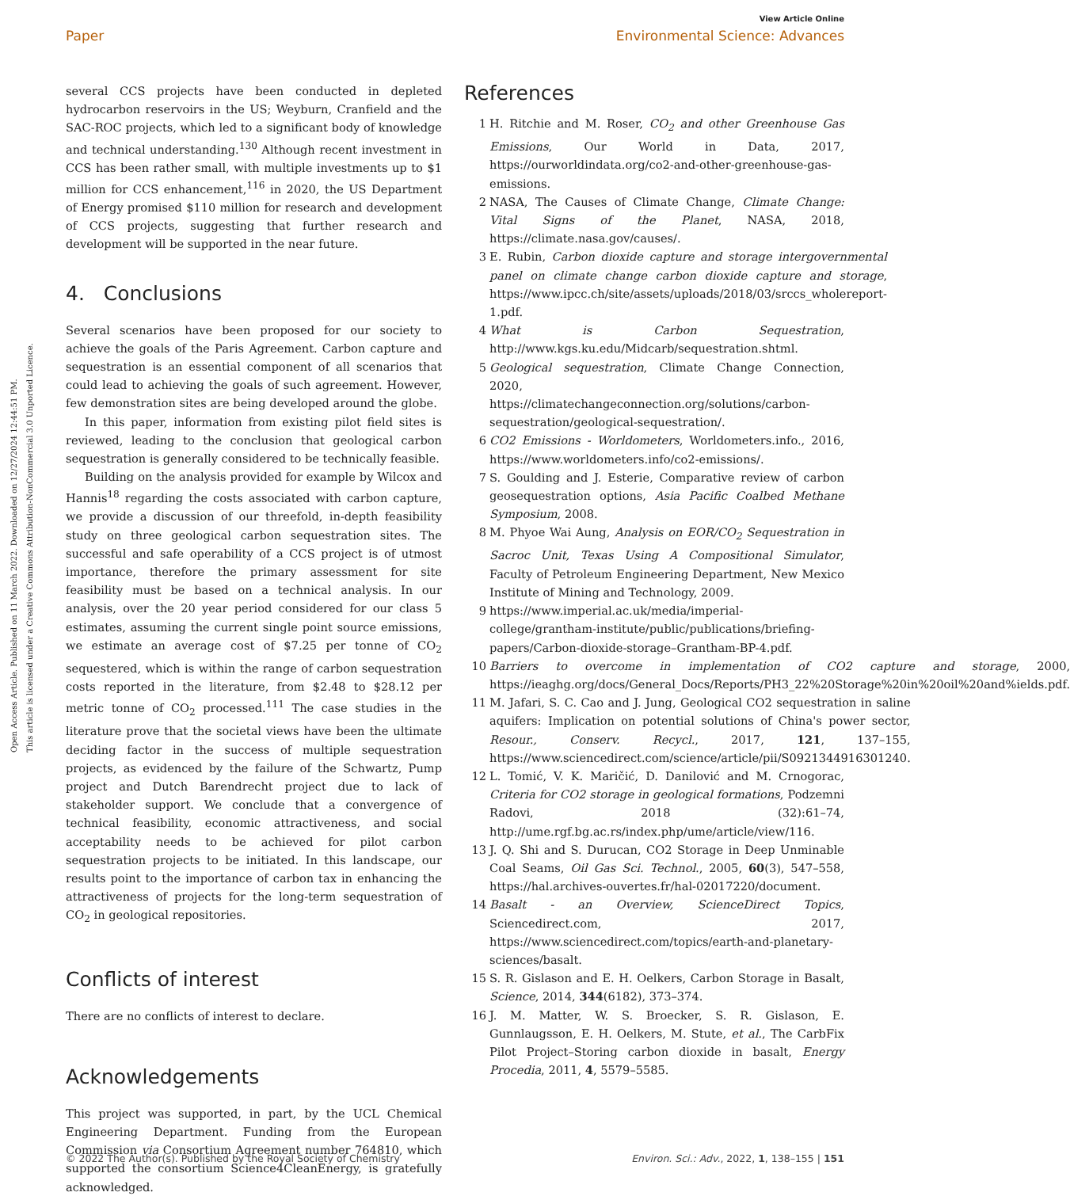View Article Online
Paper Environmental Science: Advances
Open Access Article. Published on 11 March 2022. Downloaded on 12/27/2024 12:44:51 PM.
This article is licensed under a Creative Commons Attribution-NonCommercial 3.0 Unported Licence.
several CCS projects have been conducted in depleted hydrocarbon reservoirs in the US; Weyburn, Cranfield and the SAC-ROC projects, which led to a significant body of knowledge and technical understanding.<sup>130</sup> Although recent investment in CCS has been rather small, with multiple investments up to $1 million for CCS enhancement,<sup>116</sup> in 2020, the US Department of Energy promised $110 million for research and development of CCS projects, suggesting that further research and development will be supported in the near future.
4. Conclusions
Several scenarios have been proposed for our society to achieve the goals of the Paris Agreement. Carbon capture and sequestration is an essential component of all scenarios that could lead to achieving the goals of such agreement. However, few demonstration sites are being developed around the globe.
In this paper, information from existing pilot field sites is reviewed, leading to the conclusion that geological carbon sequestration is generally considered to be technically feasible.
Building on the analysis provided for example by Wilcox and Hannis<sup>18</sup> regarding the costs associated with carbon capture, we provide a discussion of our threefold, in-depth feasibility study on three geological carbon sequestration sites. The successful and safe operability of a CCS project is of utmost importance, therefore the primary assessment for site feasibility must be based on a technical analysis. In our analysis, over the 20 year period considered for our class 5 estimates, assuming the current single point source emissions, we estimate an average cost of $7.25 per tonne of CO<sub>2</sub> sequestered, which is within the range of carbon sequestration costs reported in the literature, from $2.48 to $28.12 per metric tonne of CO<sub>2</sub> processed.<sup>111</sup> The case studies in the literature prove that the societal views have been the ultimate deciding factor in the success of multiple sequestration projects, as evidenced by the failure of the Schwartz, Pump project and Dutch Barendrecht project due to lack of stakeholder support. We conclude that a convergence of technical feasibility, economic attractiveness, and social acceptability needs to be achieved for pilot carbon sequestration projects to be initiated. In this landscape, our results point to the importance of carbon tax in enhancing the attractiveness of projects for the long-term sequestration of CO<sub>2</sub> in geological repositories.
Conflicts of interest
There are no conflicts of interest to declare.
Acknowledgements
This project was supported, in part, by the UCL Chemical Engineering Department. Funding from the European Commission via Consortium Agreement number 764810, which supported the consortium Science4CleanEnergy, is gratefully acknowledged.
References
1 H. Ritchie and M. Roser, CO<sub>2</sub> and other Greenhouse Gas Emissions, Our World in Data, 2017, https://ourworldindata.org/co2-and-other-greenhouse-gas-emissions.
2 NASA, The Causes of Climate Change, Climate Change: Vital Signs of the Planet, NASA, 2018, https://climate.nasa.gov/causes/.
3 E. Rubin, Carbon dioxide capture and storage intergovernmental panel on climate change carbon dioxide capture and storage, https://www.ipcc.ch/site/assets/uploads/2018/03/srccs_wholereport-1.pdf.
4 What is Carbon Sequestration, http://www.kgs.ku.edu/Midcarb/sequestration.shtml.
5 Geological sequestration, Climate Change Connection, 2020, https://climatechangeconnection.org/solutions/carbon-sequestration/geological-sequestration/.
6 CO2 Emissions - Worldometers, Worldometers.info., 2016, https://www.worldometers.info/co2-emissions/.
7 S. Goulding and J. Esterie, Comparative review of carbon geosequestration options, Asia Pacific Coalbed Methane Symposium, 2008.
8 M. Phyoe Wai Aung, Analysis on EOR/CO<sub>2</sub> Sequestration in Sacroc Unit, Texas Using A Compositional Simulator, Faculty of Petroleum Engineering Department, New Mexico Institute of Mining and Technology, 2009.
9 https://www.imperial.ac.uk/media/imperial-college/grantham-institute/public/publications/briefing-papers/Carbon-dioxide-storage–Grantham-BP-4.pdf.
10 Barriers to overcome in implementation of CO2 capture and storage, 2000, https://ieaghg.org/docs/General_Docs/Reports/PH3_22%20Storage%20in%20oil%20and%ields.pdf.
11 M. Jafari, S. C. Cao and J. Jung, Geological CO2 sequestration in saline aquifers: Implication on potential solutions of China's power sector, Resour., Conserv. Recycl., 2017, 121, 137–155, https://www.sciencedirect.com/science/article/pii/S0921344916301240.
12 L. Tomić, V. K. Maričić, D. Danilović and M. Crnogorac, Criteria for CO2 storage in geological formations, Podzemni Radovi, 2018 (32):61–74, http://ume.rgf.bg.ac.rs/index.php/ume/article/view/116.
13 J. Q. Shi and S. Durucan, CO2 Storage in Deep Unminable Coal Seams, Oil Gas Sci. Technol., 2005, 60(3), 547–558, https://hal.archives-ouvertes.fr/hal-02017220/document.
14 Basalt - an Overview, ScienceDirect Topics, Sciencedirect.com, 2017, https://www.sciencedirect.com/topics/earth-and-planetary-sciences/basalt.
15 S. R. Gislason and E. H. Oelkers, Carbon Storage in Basalt, Science, 2014, 344(6182), 373–374.
16 J. M. Matter, W. S. Broecker, S. R. Gislason, E. Gunnlaugsson, E. H. Oelkers, M. Stute, et al., The CarbFix Pilot Project–Storing carbon dioxide in basalt, Energy Procedia, 2011, 4, 5579–5585.
© 2022 The Author(s). Published by the Royal Society of Chemistry Environ. Sci.: Adv., 2022, 1, 138–155 | 151